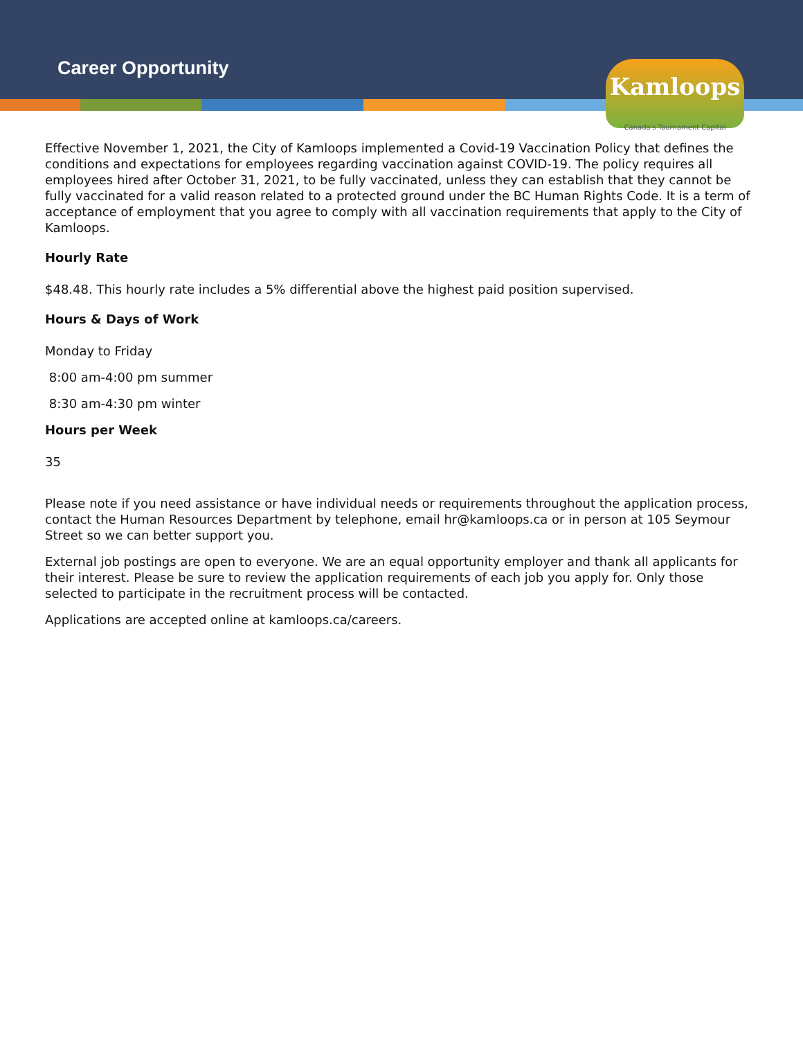Career Opportunity
Kamloops
Canada's Tournament Capital
Effective November 1, 2021, the City of Kamloops implemented a Covid-19 Vaccination Policy that defines the conditions and expectations for employees regarding vaccination against COVID-19. The policy requires all employees hired after October 31, 2021, to be fully vaccinated, unless they can establish that they cannot be fully vaccinated for a valid reason related to a protected ground under the BC Human Rights Code. It is a term of acceptance of employment that you agree to comply with all vaccination requirements that apply to the City of Kamloops.
Hourly Rate
$48.48. This hourly rate includes a 5% differential above the highest paid position supervised.
Hours & Days of Work
Monday to Friday
8:00 am-4:00 pm summer
8:30 am-4:30 pm winter
Hours per Week
35
Please note if you need assistance or have individual needs or requirements throughout the application process, contact the Human Resources Department by telephone, email hr@kamloops.ca or in person at 105 Seymour Street so we can better support you.
External job postings are open to everyone. We are an equal opportunity employer and thank all applicants for their interest. Please be sure to review the application requirements of each job you apply for. Only those selected to participate in the recruitment process will be contacted.
Applications are accepted online at kamloops.ca/careers.